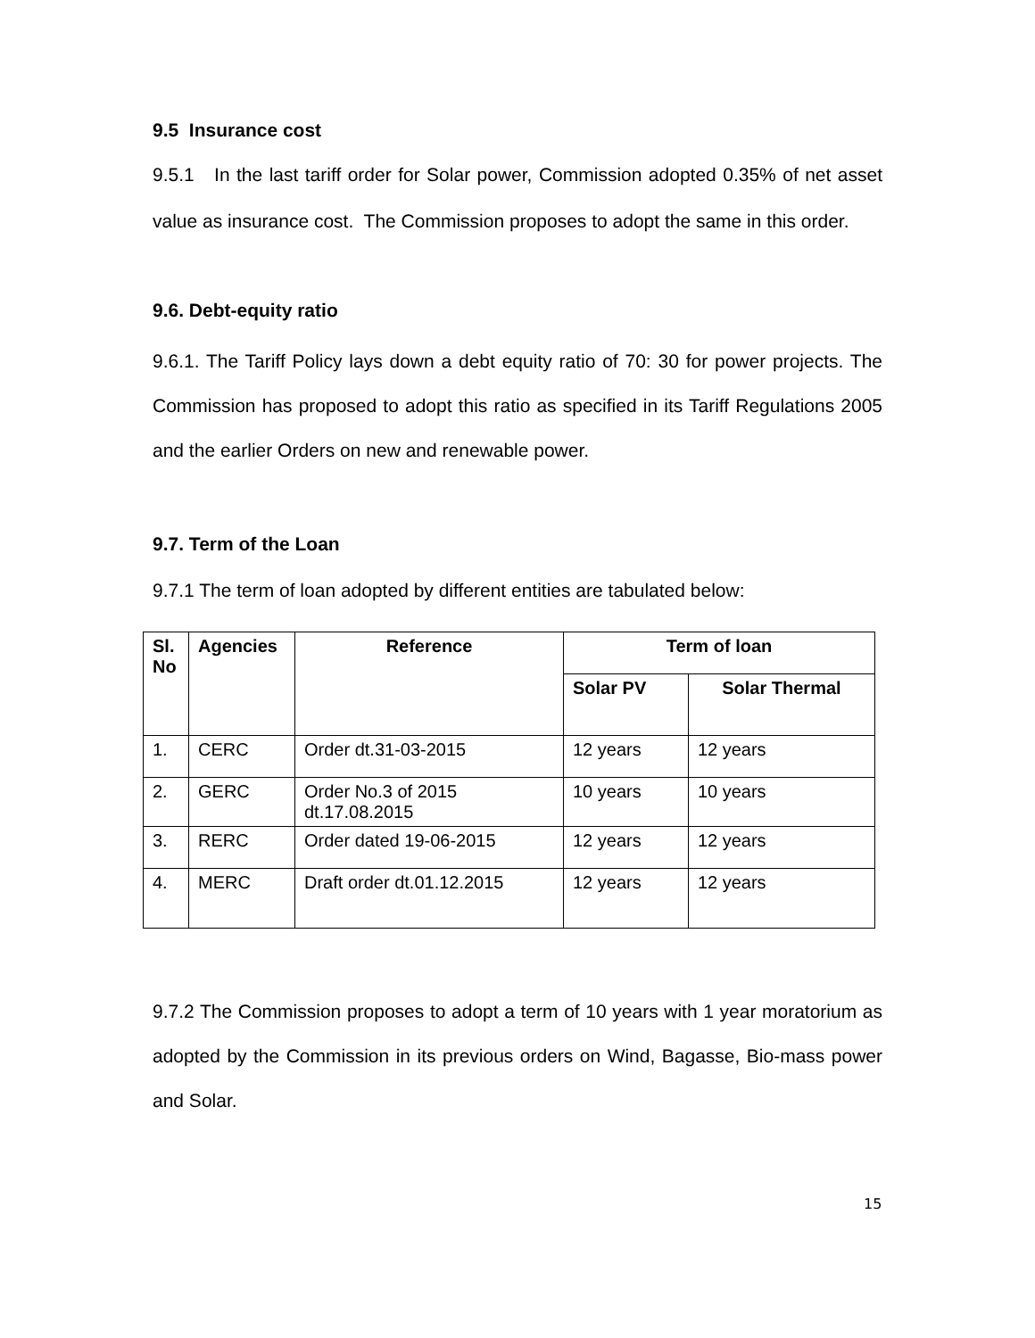9.5 Insurance cost
9.5.1 In the last tariff order for Solar power, Commission adopted 0.35% of net asset value as insurance cost. The Commission proposes to adopt the same in this order.
9.6. Debt-equity ratio
9.6.1. The Tariff Policy lays down a debt equity ratio of 70: 30 for power projects. The Commission has proposed to adopt this ratio as specified in its Tariff Regulations 2005 and the earlier Orders on new and renewable power.
9.7. Term of the Loan
9.7.1 The term of loan adopted by different entities are tabulated below:
| Sl. No | Agencies | Reference | Term of loan | |
| --- | --- | --- | --- | --- |
| | | | Solar PV | Solar Thermal |
| 1. | CERC | Order dt.31-03-2015 | 12 years | 12 years |
| 2. | GERC | Order No.3 of 2015 dt.17.08.2015 | 10 years | 10 years |
| 3. | RERC | Order dated 19-06-2015 | 12 years | 12 years |
| 4. | MERC | Draft order dt.01.12.2015 | 12 years | 12 years |
9.7.2 The Commission proposes to adopt a term of 10 years with 1 year moratorium as adopted by the Commission in its previous orders on Wind, Bagasse, Bio-mass power and Solar.
15